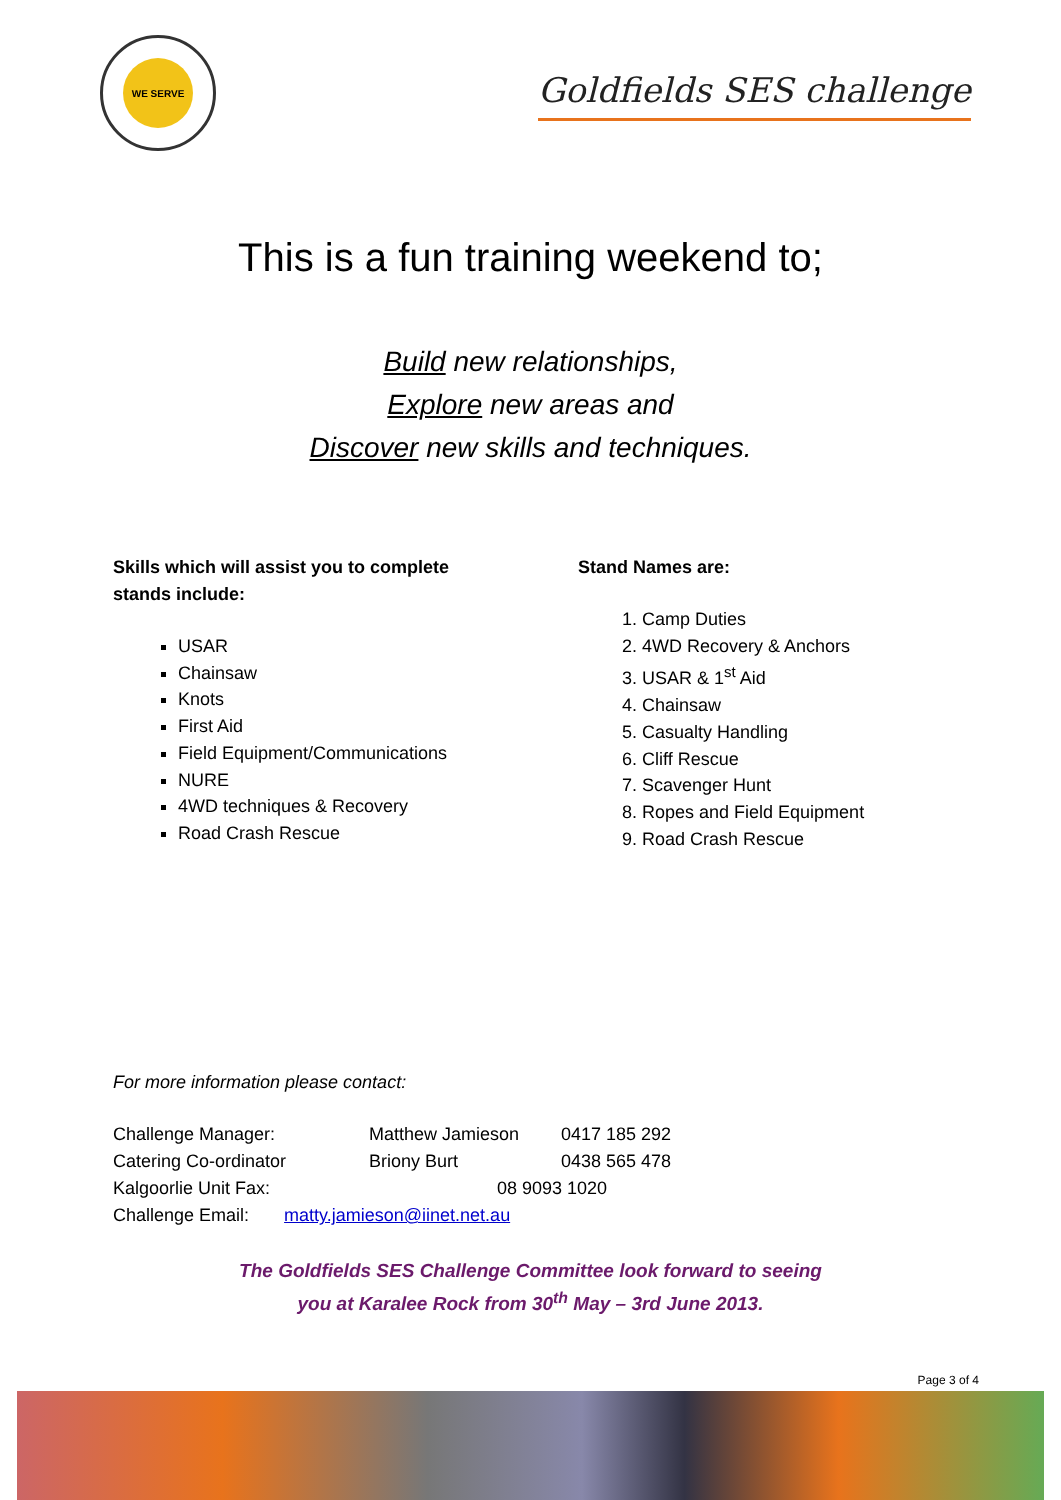WE SERVE
Goldfields SES challenge
This is a fun training weekend to;
Build new relationships,
Explore new areas and
Discover new skills and techniques.
Skills which will assist you to complete
stands include:
USAR
Chainsaw
Knots
First Aid
Field Equipment/Communications
NURE
4WD techniques & Recovery
Road Crash Rescue
Stand Names are:
1. Camp Duties
2. 4WD Recovery & Anchors
3. USAR & 1<sup>st</sup> Aid
4. Chainsaw
5. Casualty Handling
6. Cliff Rescue
7. Scavenger Hunt
8. Ropes and Field Equipment
9. Road Crash Rescue
For more information please contact:
| Challenge Manager: | Matthew Jamieson | 0417 185 292 |
| Catering Co-ordinator | Briony Burt | 0438 565 478 |
| Kalgoorlie Unit Fax: | 08 9093 1020 | |
| Challenge Email: matty.jamieson@iinet.net.au | | |
The Goldfields SES Challenge Committee look forward to seeing
you at Karalee Rock from 30<sup>th</sup> May – 3rd June 2013.
Page 3 of 4